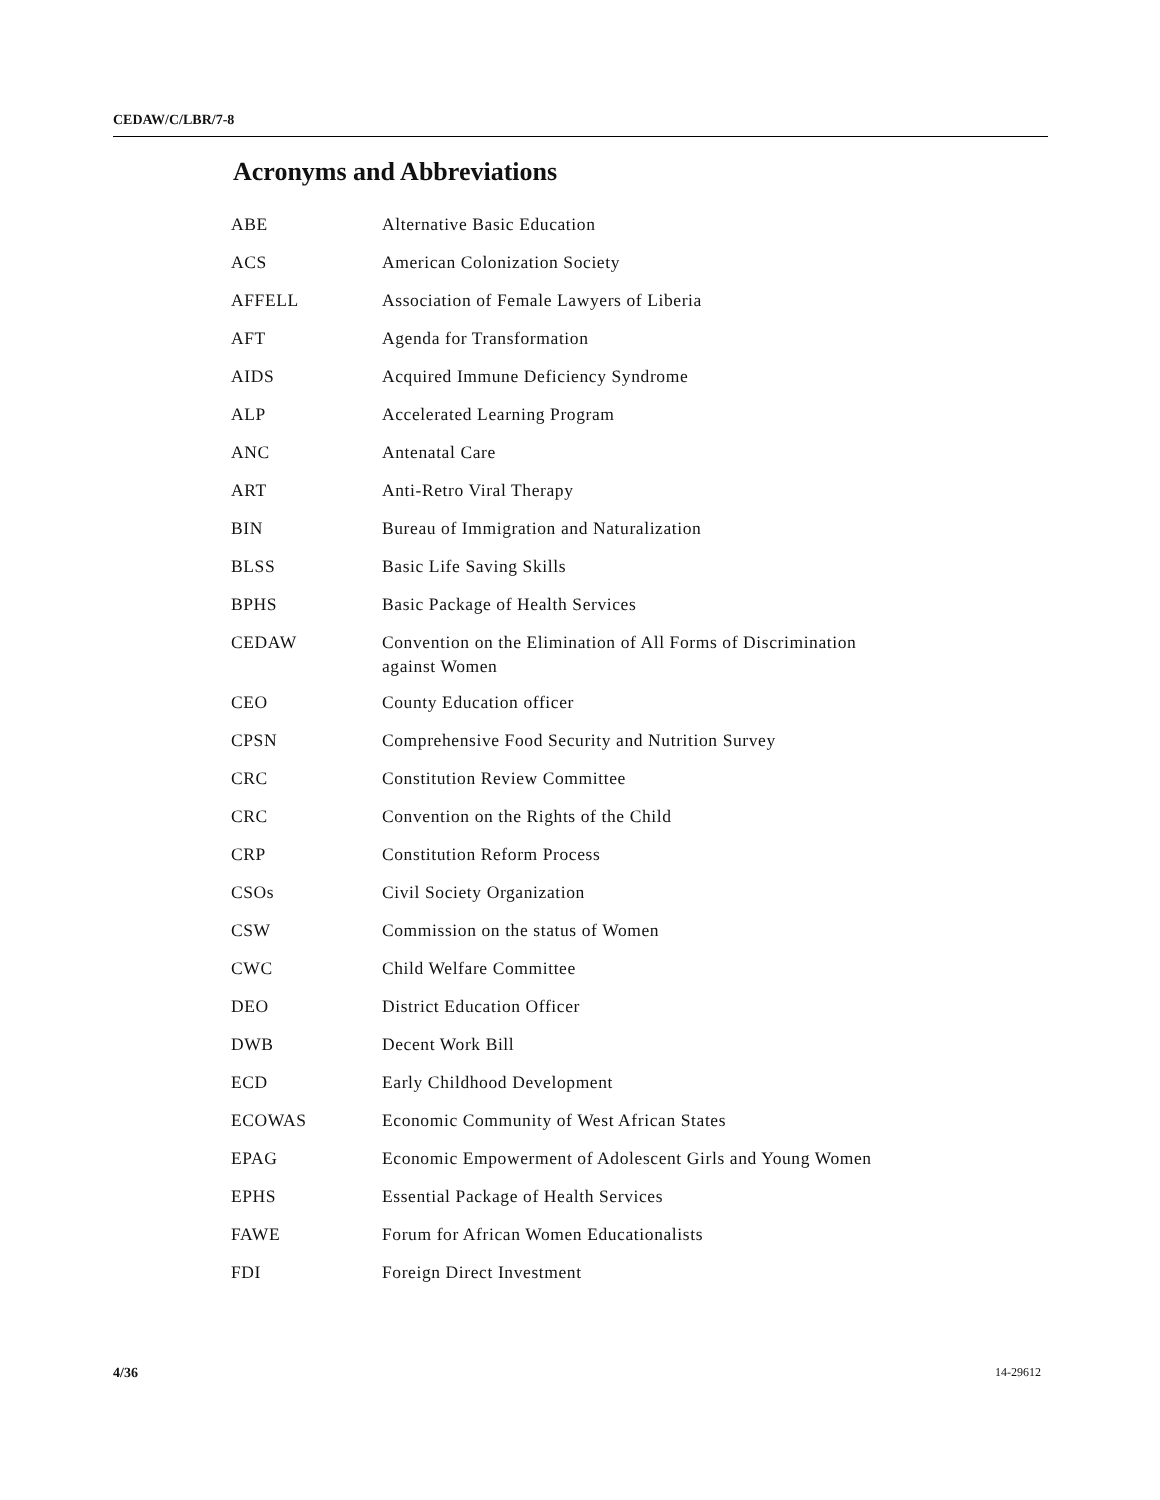CEDAW/C/LBR/7-8
Acronyms and Abbreviations
| ABE | Alternative Basic Education |
| ACS | American Colonization Society |
| AFFELL | Association of Female Lawyers of Liberia |
| AFT | Agenda for Transformation |
| AIDS | Acquired Immune Deficiency Syndrome |
| ALP | Accelerated Learning Program |
| ANC | Antenatal Care |
| ART | Anti-Retro Viral Therapy |
| BIN | Bureau of Immigration and Naturalization |
| BLSS | Basic Life Saving Skills |
| BPHS | Basic Package of Health Services |
| CEDAW | Convention on the Elimination of All Forms of Discrimination against Women |
| CEO | County Education officer |
| CPSN | Comprehensive Food Security and Nutrition Survey |
| CRC | Constitution Review Committee |
| CRC | Convention on the Rights of the Child |
| CRP | Constitution Reform Process |
| CSOs | Civil Society Organization |
| CSW | Commission on the status of Women |
| CWC | Child Welfare Committee |
| DEO | District Education Officer |
| DWB | Decent Work Bill |
| ECD | Early Childhood Development |
| ECOWAS | Economic Community of West African States |
| EPAG | Economic Empowerment of Adolescent Girls and Young Women |
| EPHS | Essential Package of Health Services |
| FAWE | Forum for African Women Educationalists |
| FDI | Foreign Direct Investment |
4/36 14-29612